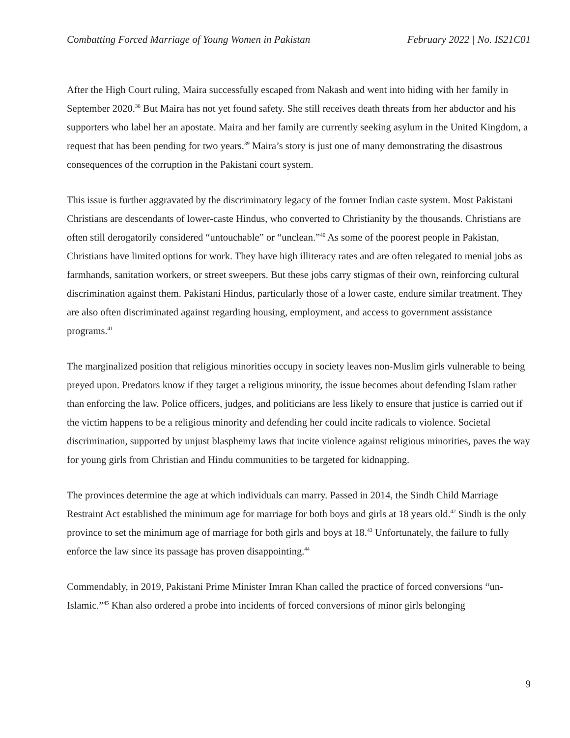Combatting Forced Marriage of Young Women in Pakistan February 2022 | No. IS21C01
After the High Court ruling, Maira successfully escaped from Nakash and went into hiding with her family in September 2020.<sup>38</sup> But Maira has not yet found safety. She still receives death threats from her abductor and his supporters who label her an apostate. Maira and her family are currently seeking asylum in the United Kingdom, a request that has been pending for two years.<sup>39</sup> Maira’s story is just one of many demonstrating the disastrous consequences of the corruption in the Pakistani court system.
This issue is further aggravated by the discriminatory legacy of the former Indian caste system. Most Pakistani Christians are descendants of lower-caste Hindus, who converted to Christianity by the thousands. Christians are often still derogatorily considered “untouchable” or “unclean.”<sup>40</sup> As some of the poorest people in Pakistan, Christians have limited options for work. They have high illiteracy rates and are often relegated to menial jobs as farmhands, sanitation workers, or street sweepers. But these jobs carry stigmas of their own, reinforcing cultural discrimination against them. Pakistani Hindus, particularly those of a lower caste, endure similar treatment. They are also often discriminated against regarding housing, employment, and access to government assistance programs.<sup>41</sup>
The marginalized position that religious minorities occupy in society leaves non-Muslim girls vulnerable to being preyed upon. Predators know if they target a religious minority, the issue becomes about defending Islam rather than enforcing the law. Police officers, judges, and politicians are less likely to ensure that justice is carried out if the victim happens to be a religious minority and defending her could incite radicals to violence. Societal discrimination, supported by unjust blasphemy laws that incite violence against religious minorities, paves the way for young girls from Christian and Hindu communities to be targeted for kidnapping.
The provinces determine the age at which individuals can marry. Passed in 2014, the Sindh Child Marriage Restraint Act established the minimum age for marriage for both boys and girls at 18 years old.<sup>42</sup> Sindh is the only province to set the minimum age of marriage for both girls and boys at 18.<sup>43</sup> Unfortunately, the failure to fully enforce the law since its passage has proven disappointing.<sup>44</sup>
Commendably, in 2019, Pakistani Prime Minister Imran Khan called the practice of forced conversions “un-Islamic.”<sup>45</sup> Khan also ordered a probe into incidents of forced conversions of minor girls belonging
9